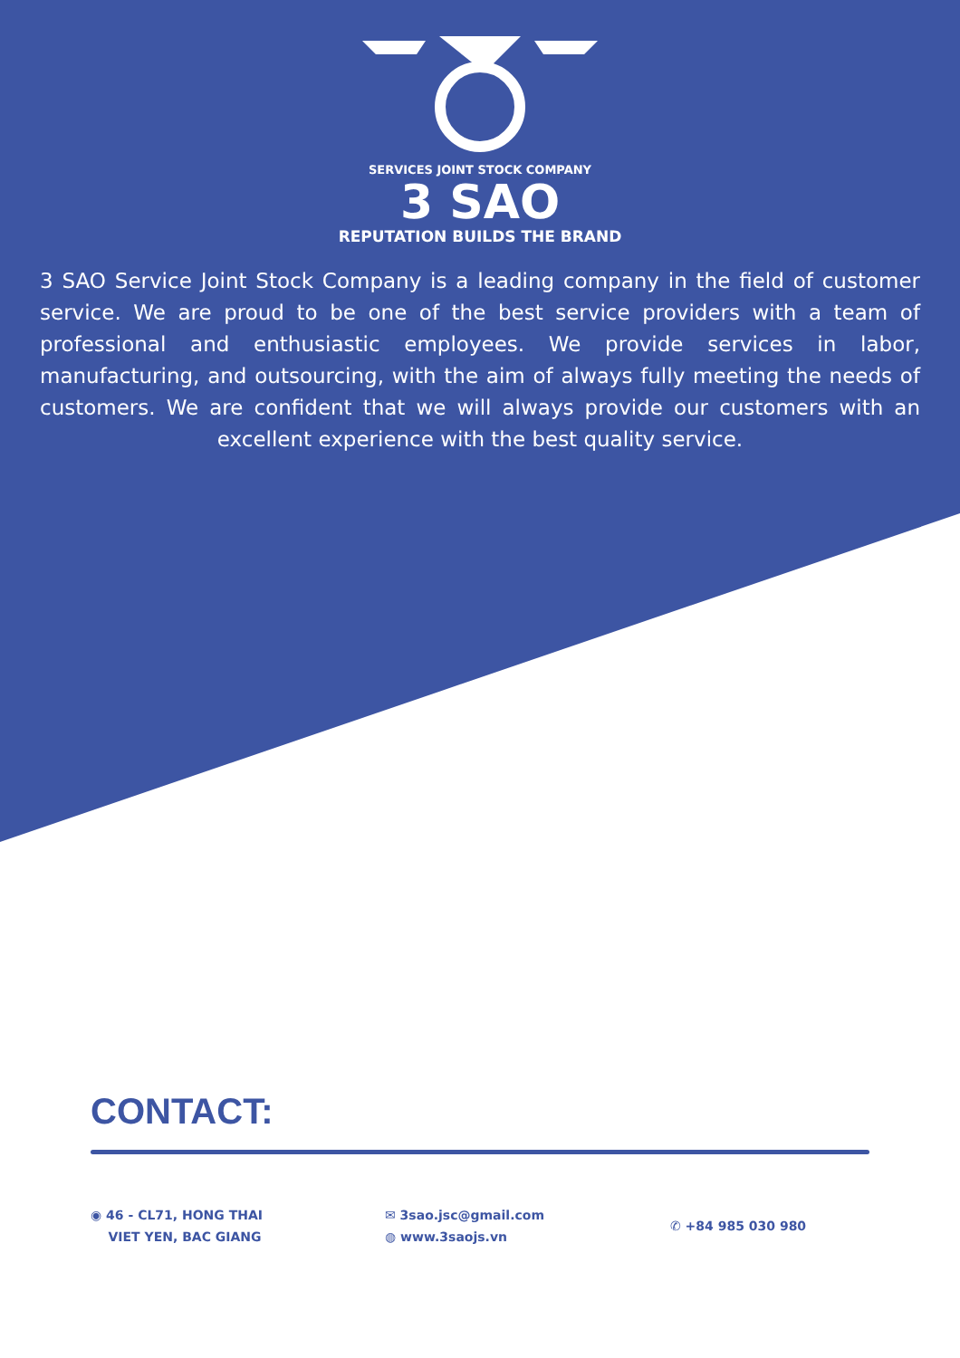SERVICES JOINT STOCK COMPANY
3 SAO
REPUTATION BUILDS THE BRAND
3 SAO Service Joint Stock Company is a leading company in the field of customer service. We are proud to be one of the best service providers with a team of professional and enthusiastic employees. We provide services in labor, manufacturing, and outsourcing, with the aim of always fully meeting the needs of customers. We are confident that we will always provide our customers with an excellent experience with the best quality service.
CONTACT:
◉ 46 - CL71, HONG THAI
VIET YEN, BAC GIANG
✉ 3sao.jsc@gmail.com
◍ www.3saojs.vn
✆ +84 985 030 980